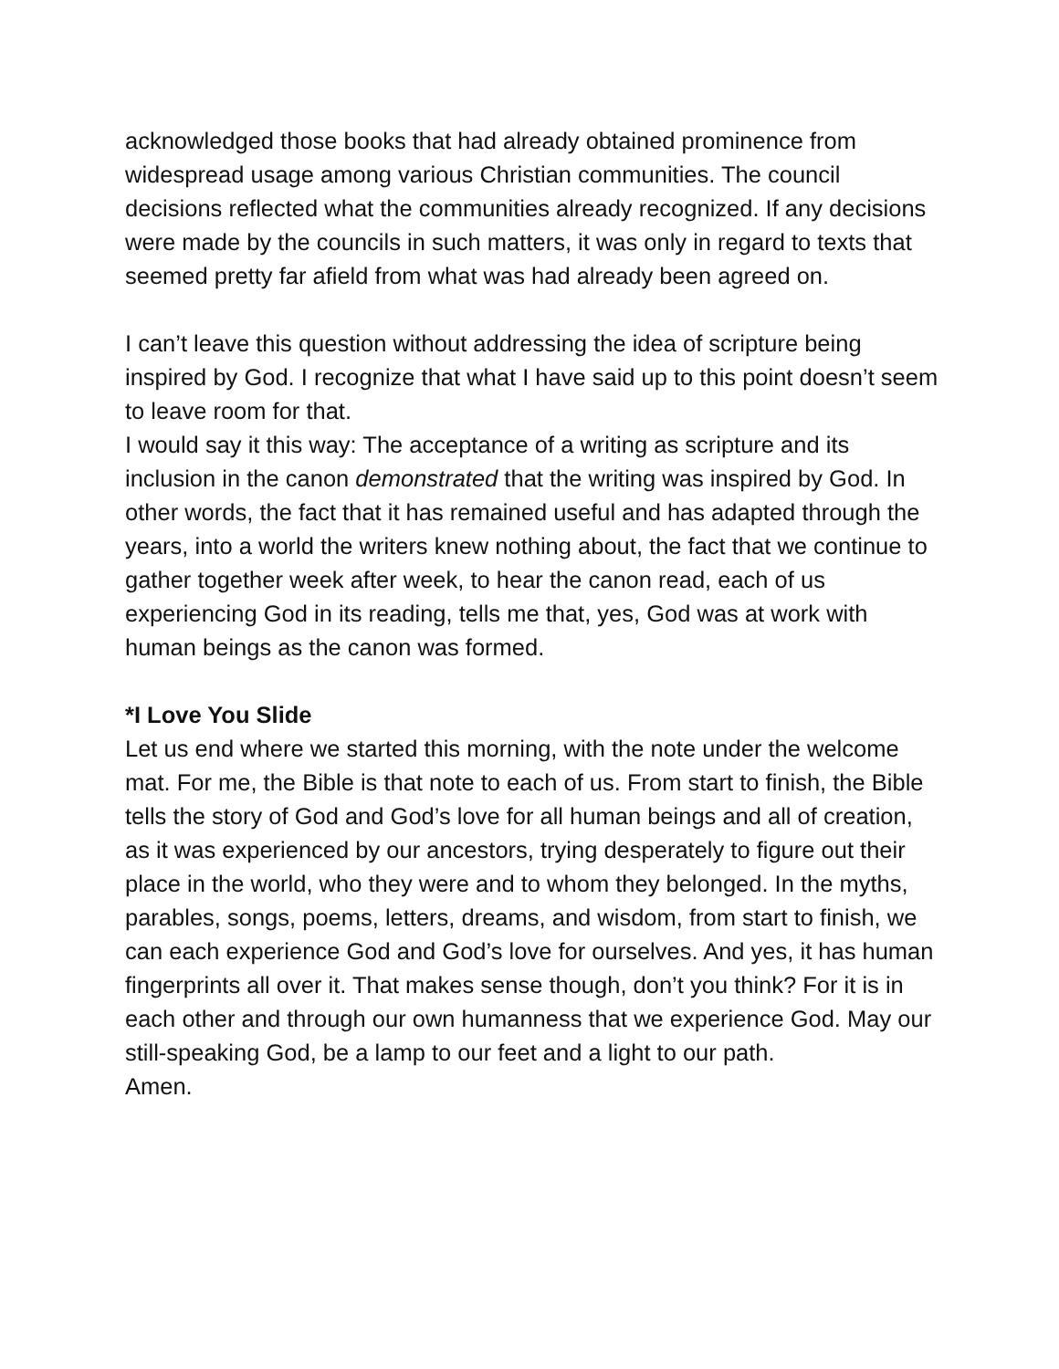acknowledged those books that had already obtained prominence from widespread usage among various Christian communities. The council decisions reflected what the communities already recognized. If any decisions were made by the councils in such matters, it was only in regard to texts that seemed pretty far afield from what was had already been agreed on.
I can’t leave this question without addressing the idea of scripture being inspired by God. I recognize that what I have said up to this point doesn’t seem to leave room for that.
I would say it this way: The acceptance of a writing as scripture and its inclusion in the canon demonstrated that the writing was inspired by God. In other words, the fact that it has remained useful and has adapted through the years, into a world the writers knew nothing about, the fact that we continue to gather together week after week, to hear the canon read, each of us experiencing God in its reading, tells me that, yes, God was at work with human beings as the canon was formed.
*I Love You Slide
Let us end where we started this morning, with the note under the welcome mat. For me, the Bible is that note to each of us. From start to finish, the Bible tells the story of God and God’s love for all human beings and all of creation, as it was experienced by our ancestors, trying desperately to figure out their place in the world, who they were and to whom they belonged. In the myths, parables, songs, poems, letters, dreams, and wisdom, from start to finish, we can each experience God and God’s love for ourselves. And yes, it has human fingerprints all over it. That makes sense though, don’t you think? For it is in each other and through our own humanness that we experience God. May our still-speaking God, be a lamp to our feet and a light to our path.
Amen.